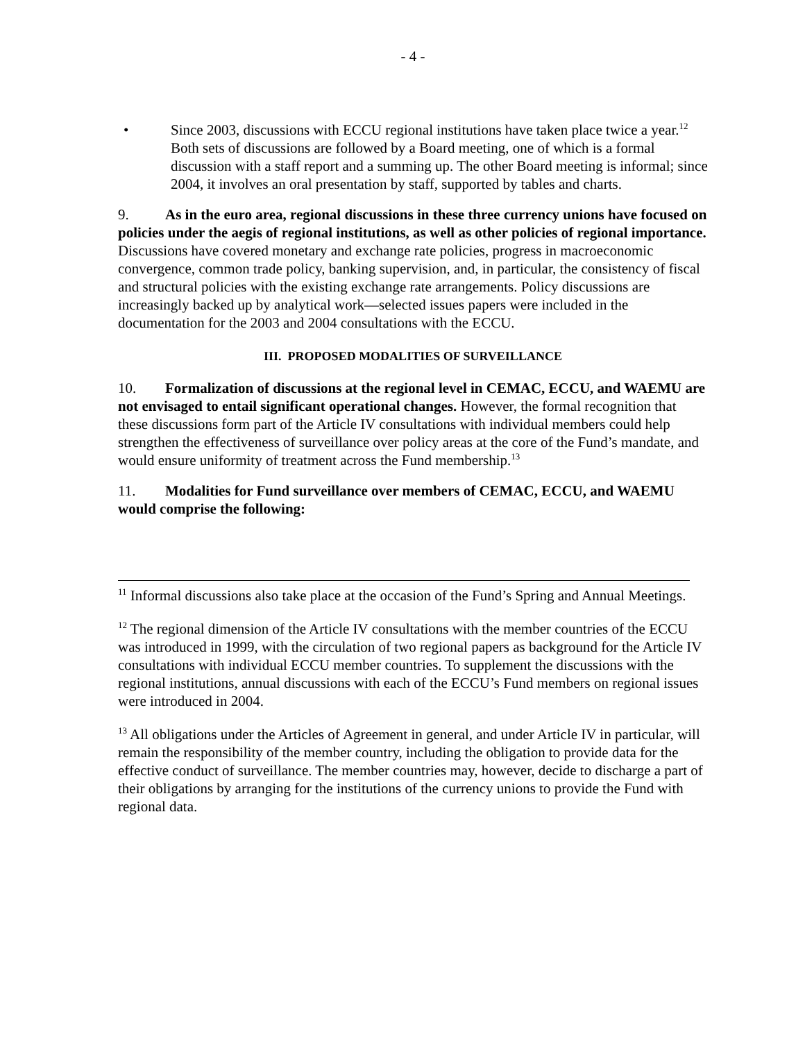- 4 -
• Since 2003, discussions with ECCU regional institutions have taken place twice a year.<sup>12</sup> Both sets of discussions are followed by a Board meeting, one of which is a formal discussion with a staff report and a summing up. The other Board meeting is informal; since 2004, it involves an oral presentation by staff, supported by tables and charts.
9. As in the euro area, regional discussions in these three currency unions have focused on policies under the aegis of regional institutions, as well as other policies of regional importance. Discussions have covered monetary and exchange rate policies, progress in macroeconomic convergence, common trade policy, banking supervision, and, in particular, the consistency of fiscal and structural policies with the existing exchange rate arrangements. Policy discussions are increasingly backed up by analytical work—selected issues papers were included in the documentation for the 2003 and 2004 consultations with the ECCU.
III. PROPOSED MODALITIES OF SURVEILLANCE
10. Formalization of discussions at the regional level in CEMAC, ECCU, and WAEMU are not envisaged to entail significant operational changes. However, the formal recognition that these discussions form part of the Article IV consultations with individual members could help strengthen the effectiveness of surveillance over policy areas at the core of the Fund’s mandate, and would ensure uniformity of treatment across the Fund membership.<sup>13</sup>
11. Modalities for Fund surveillance over members of CEMAC, ECCU, and WAEMU would comprise the following:
<sup>11</sup> Informal discussions also take place at the occasion of the Fund’s Spring and Annual Meetings.
<sup>12</sup> The regional dimension of the Article IV consultations with the member countries of the ECCU was introduced in 1999, with the circulation of two regional papers as background for the Article IV consultations with individual ECCU member countries. To supplement the discussions with the regional institutions, annual discussions with each of the ECCU’s Fund members on regional issues were introduced in 2004.
<sup>13</sup> All obligations under the Articles of Agreement in general, and under Article IV in particular, will remain the responsibility of the member country, including the obligation to provide data for the effective conduct of surveillance. The member countries may, however, decide to discharge a part of their obligations by arranging for the institutions of the currency unions to provide the Fund with regional data.